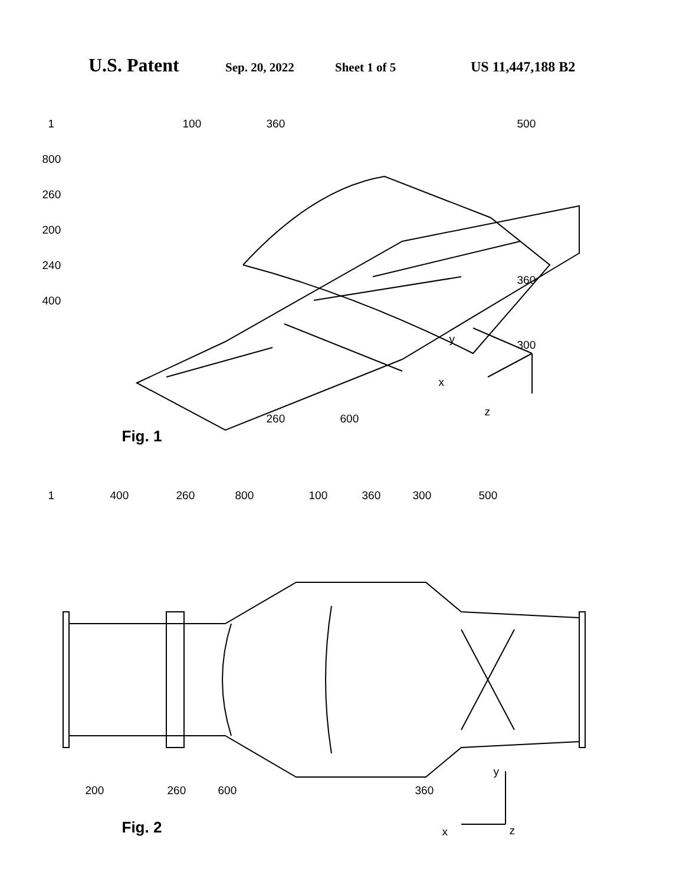U.S. Patent Sep. 20, 2022 Sheet 1 of 5 US 11,447,188 B2
1 100 360 500
800
260
200
240
400
360
300 y
x
z
260 600
Fig. 1
1 400 260 800 100 360 300 500
200 260 600 360
y
x z Fig. 2